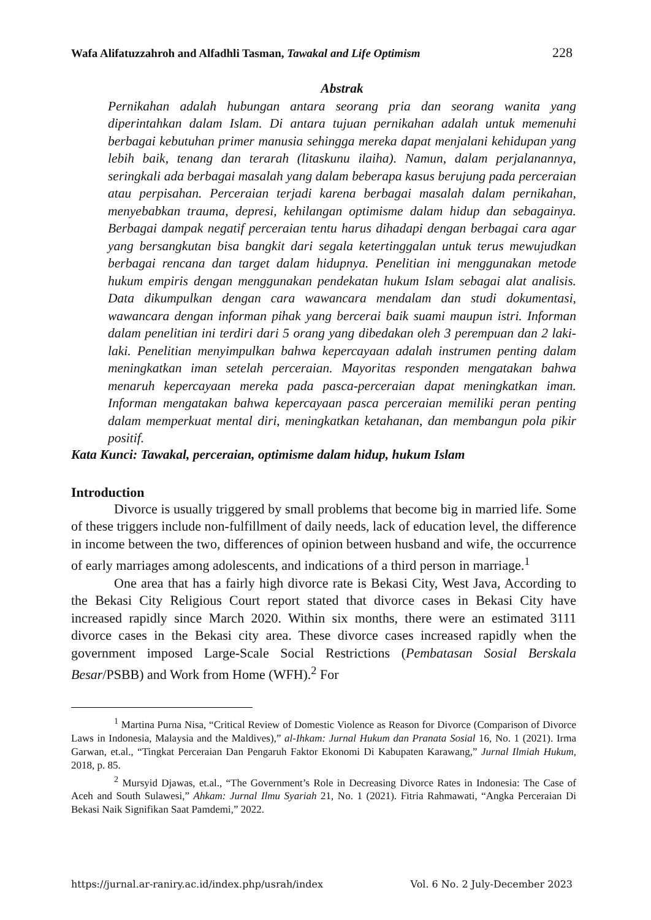Wafa Alifatuzzahroh and Alfadhli Tasman, Tawakal and Life Optimism 228
Abstrak
Pernikahan adalah hubungan antara seorang pria dan seorang wanita yang diperintahkan dalam Islam. Di antara tujuan pernikahan adalah untuk memenuhi berbagai kebutuhan primer manusia sehingga mereka dapat menjalani kehidupan yang lebih baik, tenang dan terarah (litaskunu ilaiha). Namun, dalam perjalanannya, seringkali ada berbagai masalah yang dalam beberapa kasus berujung pada perceraian atau perpisahan. Perceraian terjadi karena berbagai masalah dalam pernikahan, menyebabkan trauma, depresi, kehilangan optimisme dalam hidup dan sebagainya. Berbagai dampak negatif perceraian tentu harus dihadapi dengan berbagai cara agar yang bersangkutan bisa bangkit dari segala ketertinggalan untuk terus mewujudkan berbagai rencana dan target dalam hidupnya. Penelitian ini menggunakan metode hukum empiris dengan menggunakan pendekatan hukum Islam sebagai alat analisis. Data dikumpulkan dengan cara wawancara mendalam dan studi dokumentasi, wawancara dengan informan pihak yang bercerai baik suami maupun istri. Informan dalam penelitian ini terdiri dari 5 orang yang dibedakan oleh 3 perempuan dan 2 laki-laki. Penelitian menyimpulkan bahwa kepercayaan adalah instrumen penting dalam meningkatkan iman setelah perceraian. Mayoritas responden mengatakan bahwa menaruh kepercayaan mereka pada pasca-perceraian dapat meningkatkan iman. Informan mengatakan bahwa kepercayaan pasca perceraian memiliki peran penting dalam memperkuat mental diri, meningkatkan ketahanan, dan membangun pola pikir positif.
Kata Kunci: Tawakal, perceraian, optimisme dalam hidup, hukum Islam
Introduction
Divorce is usually triggered by small problems that become big in married life. Some of these triggers include non-fulfillment of daily needs, lack of education level, the difference in income between the two, differences of opinion between husband and wife, the occurrence of early marriages among adolescents, and indications of a third person in marriage.<sup>1</sup>
One area that has a fairly high divorce rate is Bekasi City, West Java, According to the Bekasi City Religious Court report stated that divorce cases in Bekasi City have increased rapidly since March 2020. Within six months, there were an estimated 3111 divorce cases in the Bekasi city area. These divorce cases increased rapidly when the government imposed Large-Scale Social Restrictions (Pembatasan Sosial Berskala Besar/PSBB) and Work from Home (WFH).<sup>2</sup> For
<sup>1</sup> Martina Purna Nisa, “Critical Review of Domestic Violence as Reason for Divorce (Comparison of Divorce Laws in Indonesia, Malaysia and the Maldives),” al-Ihkam: Jurnal Hukum dan Pranata Sosial 16, No. 1 (2021). Irma Garwan, et.al., “Tingkat Perceraian Dan Pengaruh Faktor Ekonomi Di Kabupaten Karawang,” Jurnal Ilmiah Hukum, 2018, p. 85.
<sup>2</sup> Mursyid Djawas, et.al., “The Government’s Role in Decreasing Divorce Rates in Indonesia: The Case of Aceh and South Sulawesi,” Ahkam: Jurnal Ilmu Syariah 21, No. 1 (2021). Fitria Rahmawati, “Angka Perceraian Di Bekasi Naik Signifikan Saat Pamdemi,” 2022.
https://jurnal.ar-raniry.ac.id/index.php/usrah/index Vol. 6 No. 2 July-December 2023